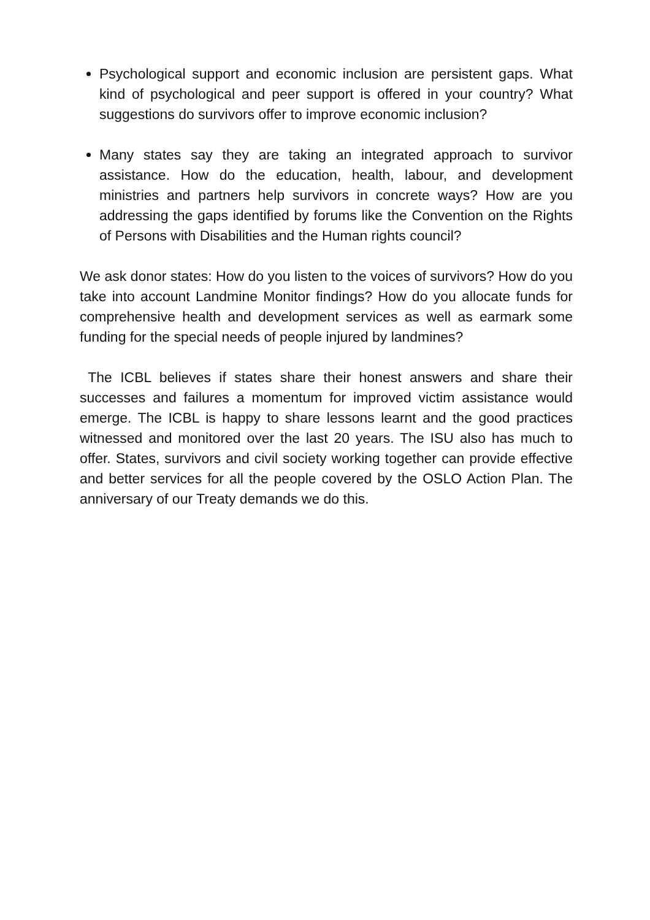Psychological support and economic inclusion are persistent gaps. What kind of psychological and peer support is offered in your country? What suggestions do survivors offer to improve economic inclusion?
Many states say they are taking an integrated approach to survivor assistance. How do the education, health, labour, and development ministries and partners help survivors in concrete ways? How are you addressing the gaps identified by forums like the Convention on the Rights of Persons with Disabilities and the Human rights council?
We ask donor states: How do you listen to the voices of survivors? How do you take into account Landmine Monitor findings? How do you allocate funds for comprehensive health and development services as well as earmark some funding for the special needs of people injured by landmines?
The ICBL believes if states share their honest answers and share their successes and failures a momentum for improved victim assistance would emerge. The ICBL is happy to share lessons learnt and the good practices witnessed and monitored over the last 20 years. The ISU also has much to offer. States, survivors and civil society working together can provide effective and better services for all the people covered by the OSLO Action Plan. The anniversary of our Treaty demands we do this.